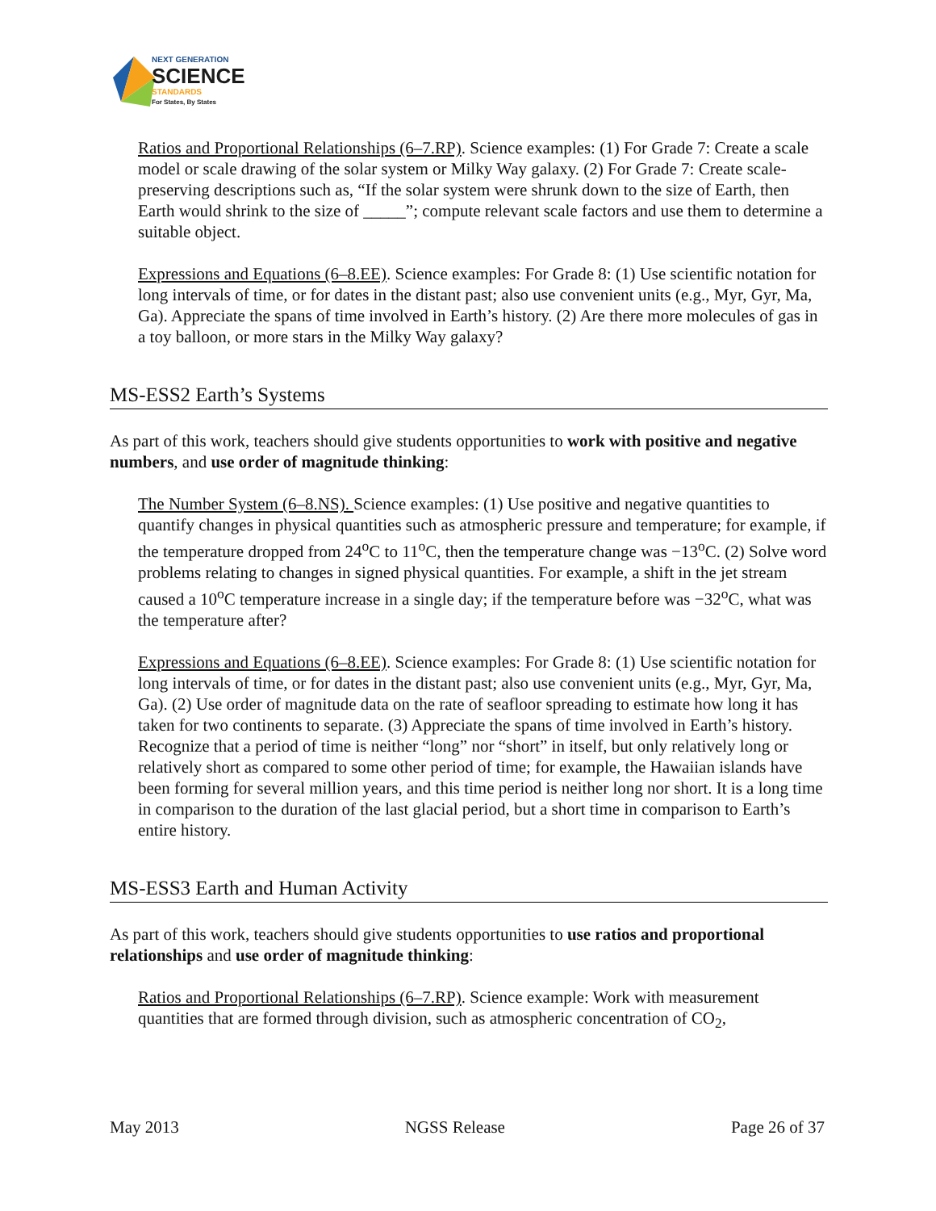NEXT GENERATION
SCIENCE
STANDARDS
For States, By States
Ratios and Proportional Relationships (6–7.RP). Science examples: (1) For Grade 7: Create a scale model or scale drawing of the solar system or Milky Way galaxy. (2) For Grade 7: Create scale-preserving descriptions such as, “If the solar system were shrunk down to the size of Earth, then Earth would shrink to the size of _____”; compute relevant scale factors and use them to determine a suitable object.
Expressions and Equations (6–8.EE). Science examples: For Grade 8: (1) Use scientific notation for long intervals of time, or for dates in the distant past; also use convenient units (e.g., Myr, Gyr, Ma, Ga). Appreciate the spans of time involved in Earth’s history. (2) Are there more molecules of gas in a toy balloon, or more stars in the Milky Way galaxy?
MS-ESS2 Earth’s Systems
As part of this work, teachers should give students opportunities to work with positive and negative numbers, and use order of magnitude thinking:
The Number System (6–8.NS). Science examples: (1) Use positive and negative quantities to quantify changes in physical quantities such as atmospheric pressure and temperature; for example, if the temperature dropped from 24<sup>o</sup>C to 11<sup>o</sup>C, then the temperature change was −13<sup>o</sup>C. (2) Solve word problems relating to changes in signed physical quantities. For example, a shift in the jet stream caused a 10<sup>o</sup>C temperature increase in a single day; if the temperature before was −32<sup>o</sup>C, what was the temperature after?
Expressions and Equations (6–8.EE). Science examples: For Grade 8: (1) Use scientific notation for long intervals of time, or for dates in the distant past; also use convenient units (e.g., Myr, Gyr, Ma, Ga). (2) Use order of magnitude data on the rate of seafloor spreading to estimate how long it has taken for two continents to separate. (3) Appreciate the spans of time involved in Earth’s history. Recognize that a period of time is neither “long” nor “short” in itself, but only relatively long or relatively short as compared to some other period of time; for example, the Hawaiian islands have been forming for several million years, and this time period is neither long nor short. It is a long time in comparison to the duration of the last glacial period, but a short time in comparison to Earth’s entire history.
MS-ESS3 Earth and Human Activity
As part of this work, teachers should give students opportunities to use ratios and proportional relationships and use order of magnitude thinking:
Ratios and Proportional Relationships (6–7.RP). Science example: Work with measurement quantities that are formed through division, such as atmospheric concentration of CO<sub>2</sub>,
May 2013 NGSS Release Page 26 of 37